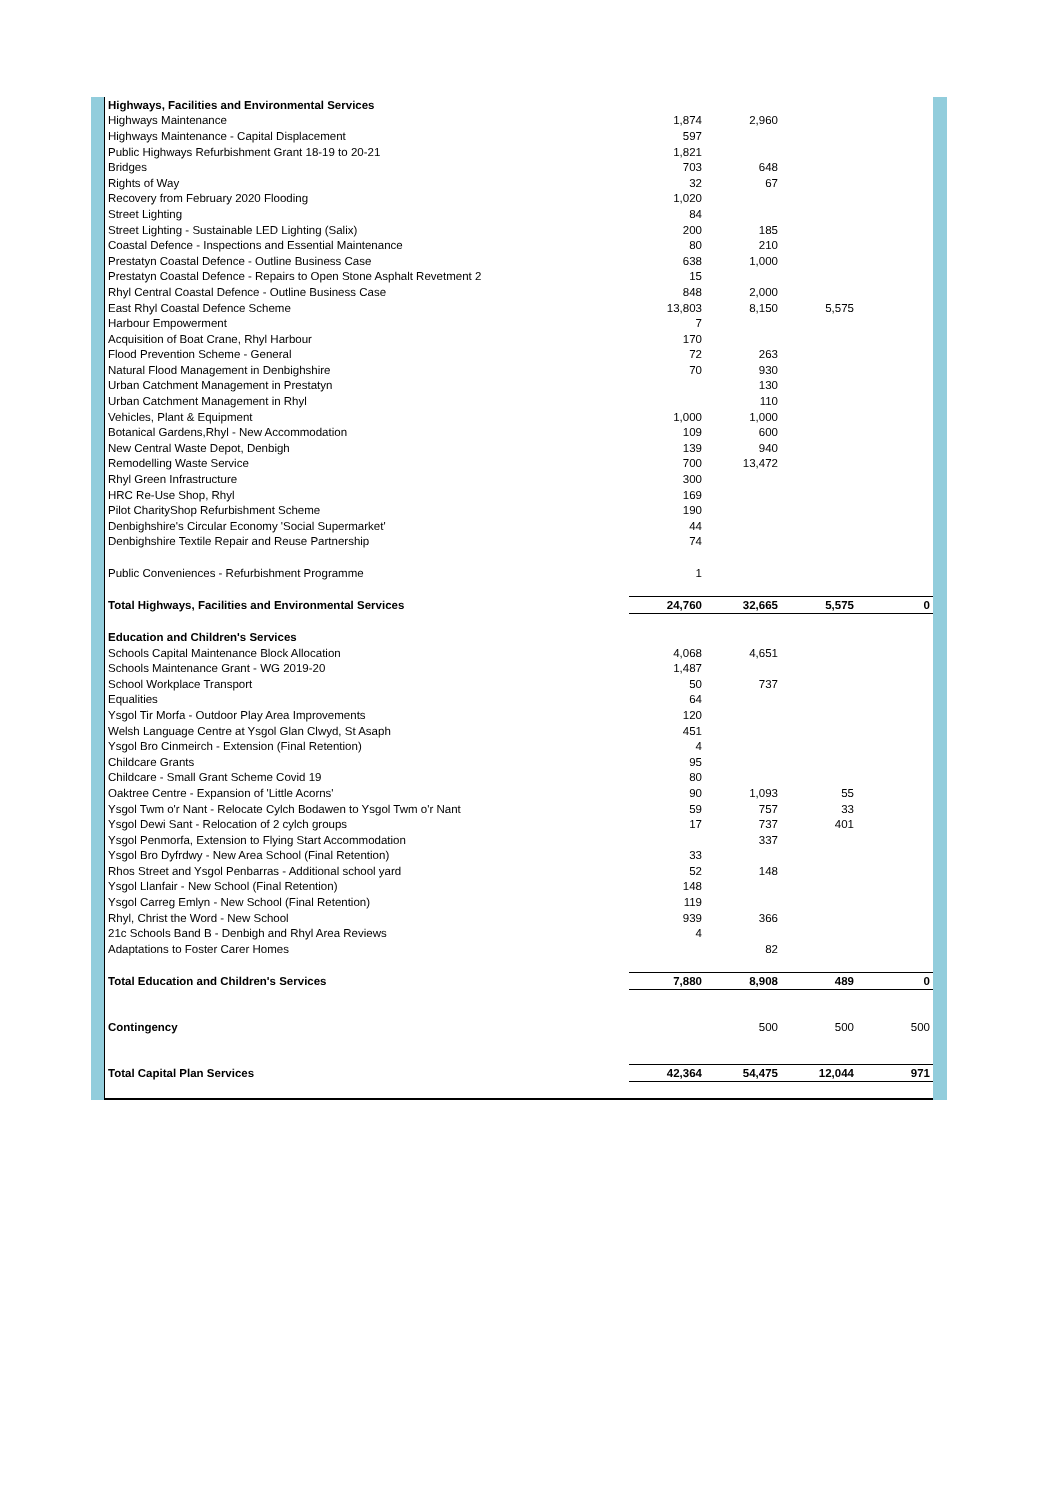| Highways, Facilities and Environmental Services | | | | |
| Highways Maintenance | 1,874 | 2,960 | | |
| Highways Maintenance - Capital Displacement | 597 | | | |
| Public Highways Refurbishment Grant 18-19 to 20-21 | 1,821 | | | |
| Bridges | 703 | 648 | | |
| Rights of Way | 32 | 67 | | |
| Recovery from February 2020 Flooding | 1,020 | | | |
| Street Lighting | 84 | | | |
| Street Lighting - Sustainable LED Lighting (Salix) | 200 | 185 | | |
| Coastal Defence - Inspections and Essential Maintenance | 80 | 210 | | |
| Prestatyn Coastal Defence - Outline Business Case | 638 | 1,000 | | |
| Prestatyn Coastal Defence - Repairs to Open Stone Asphalt Revetment 2 | 15 | | | |
| Rhyl Central Coastal Defence - Outline Business Case | 848 | 2,000 | | |
| East Rhyl Coastal Defence Scheme | 13,803 | 8,150 | 5,575 | |
| Harbour Empowerment | 7 | | | |
| Acquisition of Boat Crane, Rhyl Harbour | 170 | | | |
| Flood Prevention Scheme - General | 72 | 263 | | |
| Natural Flood Management in Denbighshire | 70 | 930 | | |
| Urban Catchment Management in Prestatyn | | 130 | | |
| Urban Catchment Management in Rhyl | | 110 | | |
| Vehicles, Plant & Equipment | 1,000 | 1,000 | | |
| Botanical Gardens,Rhyl - New Accommodation | 109 | 600 | | |
| New Central Waste Depot, Denbigh | 139 | 940 | | |
| Remodelling Waste Service | 700 | 13,472 | | |
| Rhyl Green Infrastructure | 300 | | | |
| HRC Re-Use Shop, Rhyl | 169 | | | |
| Pilot CharityShop Refurbishment Scheme | 190 | | | |
| Denbighshire's Circular Economy 'Social Supermarket' | 44 | | | |
| Denbighshire Textile Repair and Reuse Partnership | 74 | | | |
| Public Conveniences - Refurbishment Programme | 1 | | | |
| Total Highways, Facilities and Environmental Services | 24,760 | 32,665 | 5,575 | 0 |
| Education and Children's Services | | | | |
| Schools Capital Maintenance Block Allocation | 4,068 | 4,651 | | |
| Schools Maintenance Grant - WG 2019-20 | 1,487 | | | |
| School Workplace Transport | 50 | 737 | | |
| Equalities | 64 | | | |
| Ysgol Tir Morfa - Outdoor Play Area Improvements | 120 | | | |
| Welsh Language Centre at Ysgol Glan Clwyd, St Asaph | 451 | | | |
| Ysgol Bro Cinmeirch - Extension (Final Retention) | 4 | | | |
| Childcare Grants | 95 | | | |
| Childcare - Small Grant Scheme Covid 19 | 80 | | | |
| Oaktree Centre - Expansion of 'Little Acorns' | 90 | 1,093 | 55 | |
| Ysgol Twm o'r Nant - Relocate Cylch Bodawen to Ysgol Twm o'r Nant | 59 | 757 | 33 | |
| Ysgol Dewi Sant - Relocation of 2 cylch groups | 17 | 737 | 401 | |
| Ysgol Penmorfa, Extension to Flying Start Accommodation | | 337 | | |
| Ysgol Bro Dyfrdwy - New Area School (Final Retention) | 33 | | | |
| Rhos Street and Ysgol Penbarras - Additional school yard | 52 | 148 | | |
| Ysgol Llanfair - New School (Final Retention) | 148 | | | |
| Ysgol Carreg Emlyn - New School (Final Retention) | 119 | | | |
| Rhyl, Christ the Word - New School | 939 | 366 | | |
| 21c Schools Band B - Denbigh and Rhyl Area Reviews | 4 | | | |
| Adaptations to Foster Carer Homes | | 82 | | |
| Total Education and Children's Services | 7,880 | 8,908 | 489 | 0 |
| Contingency | | 500 | 500 | 500 |
| Total Capital Plan Services | 42,364 | 54,475 | 12,044 | 971 |